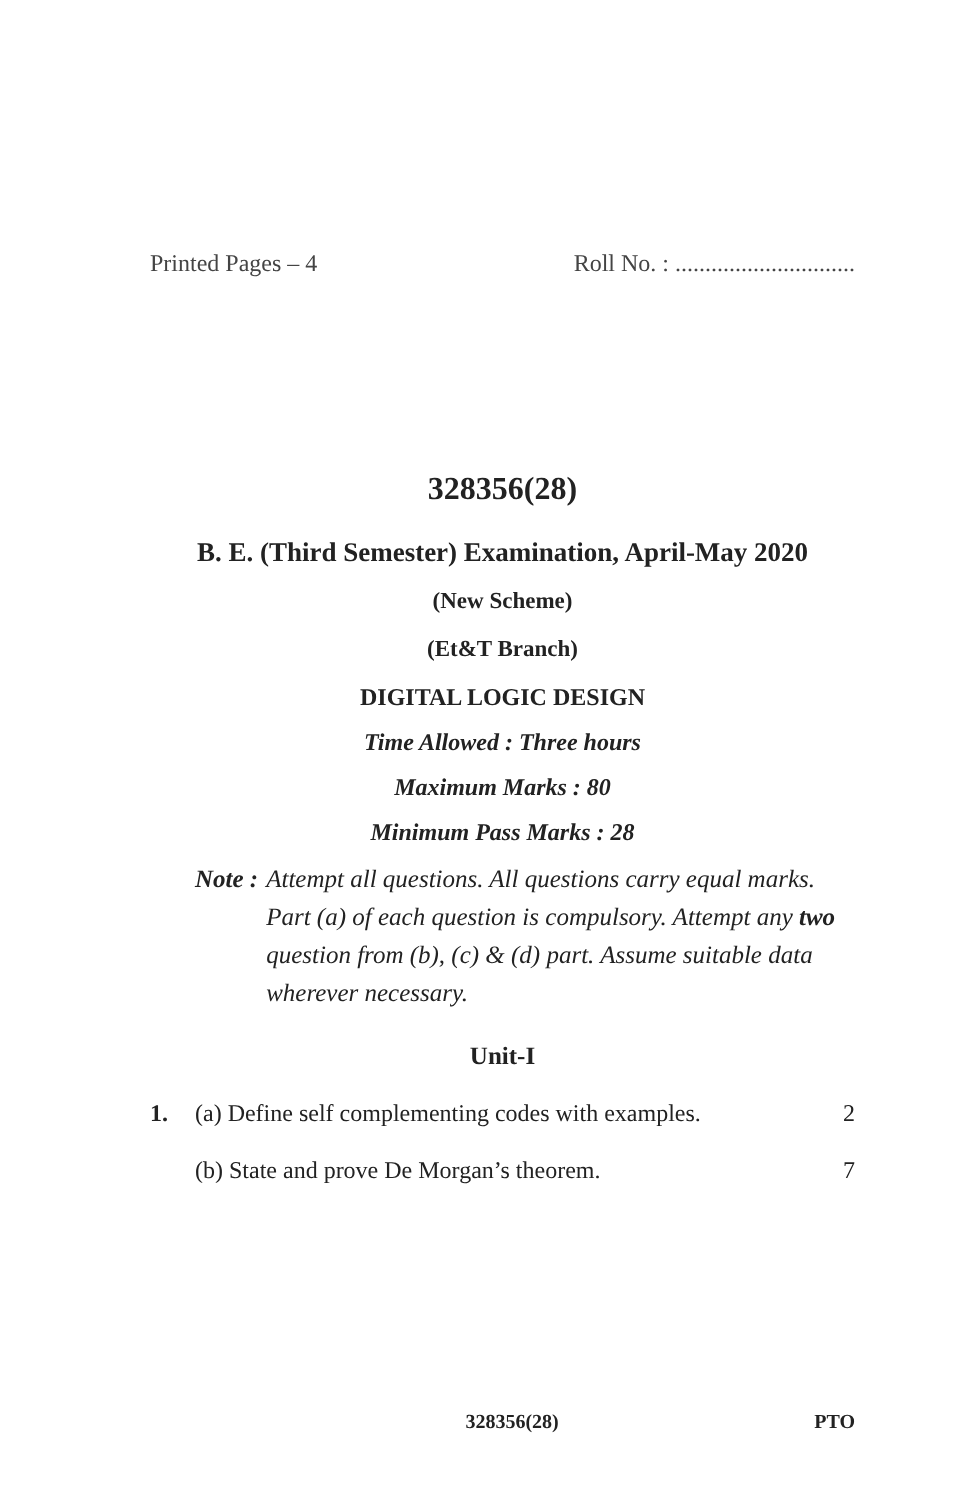Printed Pages – 4 Roll No. : ..............................
328356(28)
B. E. (Third Semester) Examination, April-May 2020
(New Scheme)
(Et&T Branch)
DIGITAL LOGIC DESIGN
Time Allowed : Three hours
Maximum Marks : 80
Minimum Pass Marks : 28
Note : Attempt all questions. All questions carry equal marks. Part (a) of each question is compulsory. Attempt any two question from (b), (c) & (d) part. Assume suitable data wherever necessary.
Unit-I
1. (a) Define self complementing codes with examples. 2
(b) State and prove De Morgan’s theorem. 7
328356(28) PTO